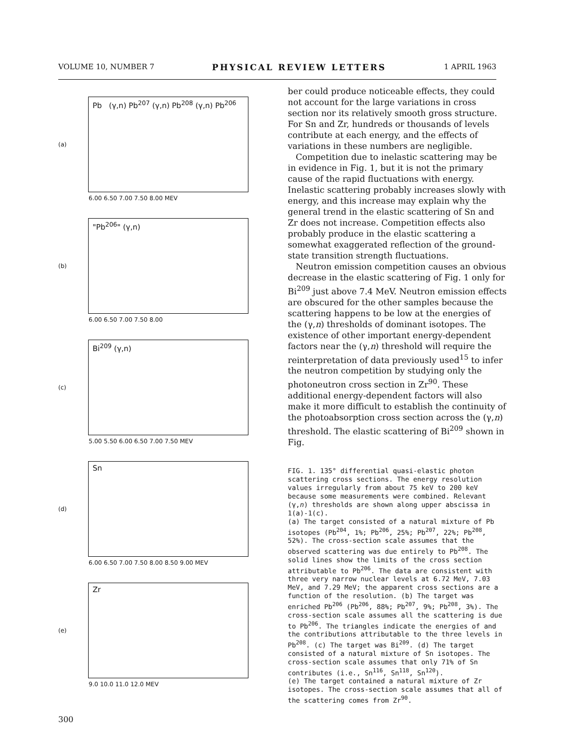VOLUME 10, NUMBER 7 PHYSICAL REVIEW LETTERS 1 APRIL 1963
(a)
Pb (γ,n) Pb<sup>207</sup> (γ,n) Pb<sup>208</sup> (γ,n) Pb<sup>206</sup>
6.00 6.50 7.00 7.50 8.00 MEV
(b)
"Pb<sup>206</sup>" (γ,n)
6.00 6.50 7.00 7.50 8.00
(c)
Bi<sup>209</sup> (γ,n)
5.00 5.50 6.00 6.50 7.00 7.50 MEV
(d)
Sn
6.00 6.50 7.00 7.50 8.00 8.50 9.00 MEV
(e)
Zr
9.0 10.0 11.0 12.0 MEV
ber could produce noticeable effects, they could not account for the large variations in cross section nor its relatively smooth gross structure. For Sn and Zr, hundreds or thousands of levels contribute at each energy, and the effects of variations in these numbers are negligible.
Competition due to inelastic scattering may be in evidence in Fig. 1, but it is not the primary cause of the rapid fluctuations with energy. Inelastic scattering probably increases slowly with energy, and this increase may explain why the general trend in the elastic scattering of Sn and Zr does not increase. Competition effects also probably produce in the elastic scattering a somewhat exaggerated reflection of the ground-state transition strength fluctuations.
Neutron emission competition causes an obvious decrease in the elastic scattering of Fig. 1 only for Bi<sup>209</sup> just above 7.4 MeV. Neutron emission effects are obscured for the other samples because the scattering happens to be low at the energies of the (γ,n) thresholds of dominant isotopes. The existence of other important energy-dependent factors near the (γ,n) threshold will require the reinterpretation of data previously used<sup>15</sup> to infer the neutron competition by studying only the photoneutron cross section in Zr<sup>90</sup>. These additional energy-dependent factors will also make it more difficult to establish the continuity of the photoabsorption cross section across the (γ,n) threshold. The elastic scattering of Bi<sup>209</sup> shown in Fig.
FIG. 1. 135° differential quasi-elastic photon scattering cross sections. The energy resolution values irregularly from about 75 keV to 200 keV because some measurements were combined. Relevant (γ,n) thresholds are shown along upper abscissa in 1(a)-1(c).
(a) The target consisted of a natural mixture of Pb isotopes (Pb<sup>204</sup>, 1%; Pb<sup>206</sup>, 25%; Pb<sup>207</sup>, 22%; Pb<sup>208</sup>, 52%). The cross-section scale assumes that the observed scattering was due entirely to Pb<sup>208</sup>. The solid lines show the limits of the cross section attributable to Pb<sup>206</sup>. The data are consistent with three very narrow nuclear levels at 6.72 MeV, 7.03 MeV, and 7.29 MeV; the apparent cross sections are a function of the resolution. (b) The target was enriched Pb<sup>206</sup> (Pb<sup>206</sup>, 88%; Pb<sup>207</sup>, 9%; Pb<sup>208</sup>, 3%). The cross-section scale assumes all the scattering is due to Pb<sup>206</sup>. The triangles indicate the energies of and the contributions attributable to the three levels in Pb<sup>208</sup>. (c) The target was Bi<sup>209</sup>. (d) The target consisted of a natural mixture of Sn isotopes. The cross-section scale assumes that only 71% of Sn contributes (i.e., Sn<sup>116</sup>, Sn<sup>118</sup>, Sn<sup>120</sup>).
(e) The target contained a natural mixture of Zr isotopes. The cross-section scale assumes that all of the scattering comes from Zr<sup>90</sup>.
300